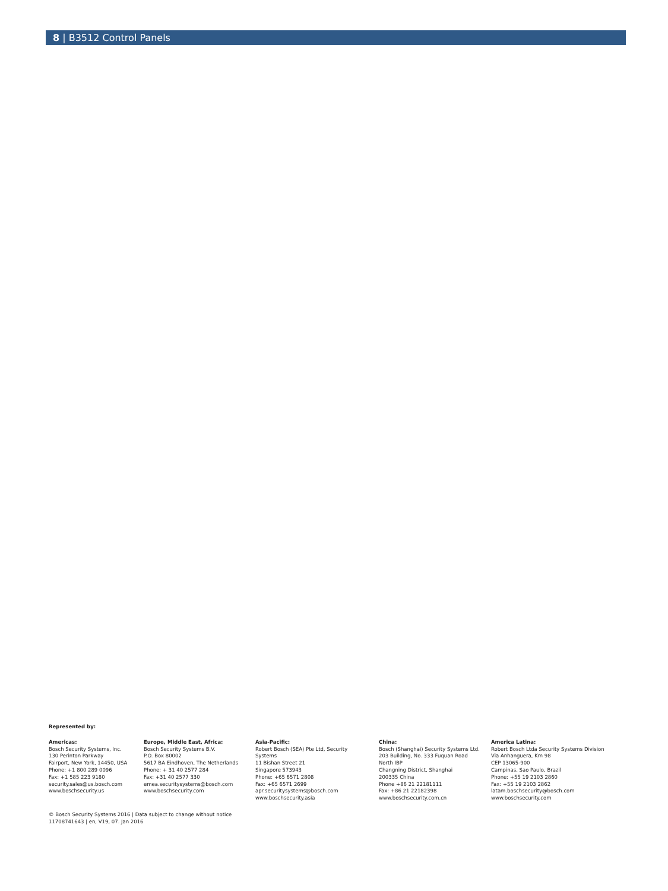8 | B3512 Control Panels
Represented by:
Americas:
Bosch Security Systems, Inc.
130 Perinton Parkway
Fairport, New York, 14450, USA
Phone: +1 800 289 0096
Fax: +1 585 223 9180
security.sales@us.bosch.com
www.boschsecurity.us
Europe, Middle East, Africa:
Bosch Security Systems B.V.
P.O. Box 80002
5617 BA Eindhoven, The Netherlands
Phone: + 31 40 2577 284
Fax: +31 40 2577 330
emea.securitysystems@bosch.com
www.boschsecurity.com
Asia-Pacific:
Robert Bosch (SEA) Pte Ltd, Security
Systems
11 Bishan Street 21
Singapore 573943
Phone: +65 6571 2808
Fax: +65 6571 2699
apr.securitysystems@bosch.com
www.boschsecurity.asia
China:
Bosch (Shanghai) Security Systems Ltd.
203 Building, No. 333 Fuquan Road
North IBP
Changning District, Shanghai
200335 China
Phone +86 21 22181111
Fax: +86 21 22182398
www.boschsecurity.com.cn
America Latina:
Robert Bosch Ltda Security Systems Division
Via Anhanguera, Km 98
CEP 13065-900
Campinas, Sao Paulo, Brazil
Phone: +55 19 2103 2860
Fax: +55 19 2103 2862
latam.boschsecurity@bosch.com
www.boschsecurity.com
© Bosch Security Systems 2016 | Data subject to change without notice
11708741643 | en, V19, 07. Jan 2016